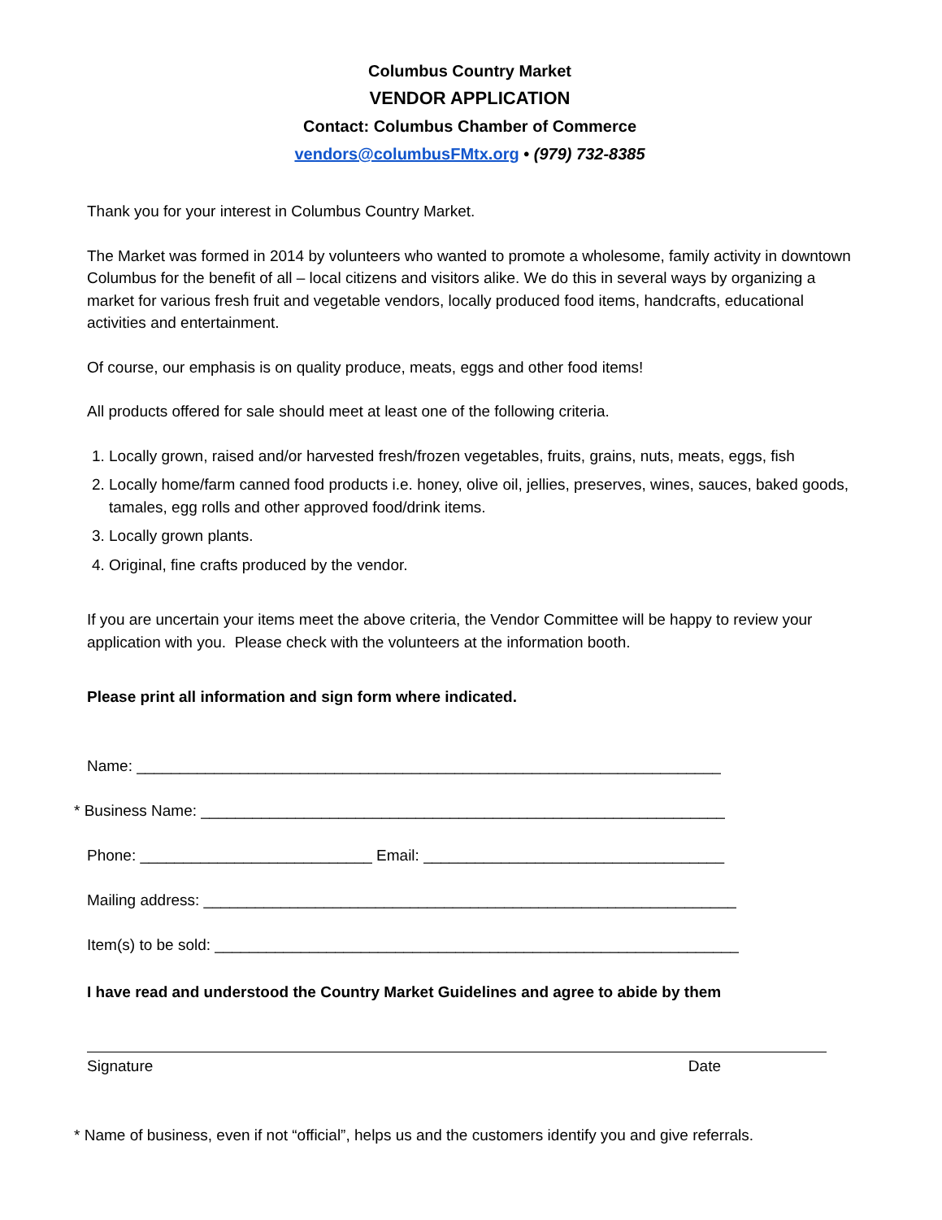Columbus Country Market
VENDOR APPLICATION
Contact: Columbus Chamber of Commerce
vendors@columbusFMtx.org • (979) 732-8385
Thank you for your interest in Columbus Country Market.
The Market was formed in 2014 by volunteers who wanted to promote a wholesome, family activity in downtown Columbus for the benefit of all – local citizens and visitors alike. We do this in several ways by organizing a market for various fresh fruit and vegetable vendors, locally produced food items, handcrafts, educational activities and entertainment.
Of course, our emphasis is on quality produce, meats, eggs and other food items!
All products offered for sale should meet at least one of the following criteria.
1. Locally grown, raised and/or harvested fresh/frozen vegetables, fruits, grains, nuts, meats, eggs, fish
2. Locally home/farm canned food products i.e. honey, olive oil, jellies, preserves, wines, sauces, baked goods, tamales, egg rolls and other approved food/drink items.
3. Locally grown plants.
4. Original, fine crafts produced by the vendor.
If you are uncertain your items meet the above criteria, the Vendor Committee will be happy to review your application with you. Please check with the volunteers at the information booth.
Please print all information and sign form where indicated.
Name: ____________________________________________________________________
* Business Name: _____________________________________________________________
Phone: ___________________________ Email: ___________________________________
Mailing address: ______________________________________________________________
Item(s) to be sold: _____________________________________________________________
I have read and understood the Country Market Guidelines and agree to abide by them
Signature Date
* Name of business, even if not “official”, helps us and the customers identify you and give referrals.